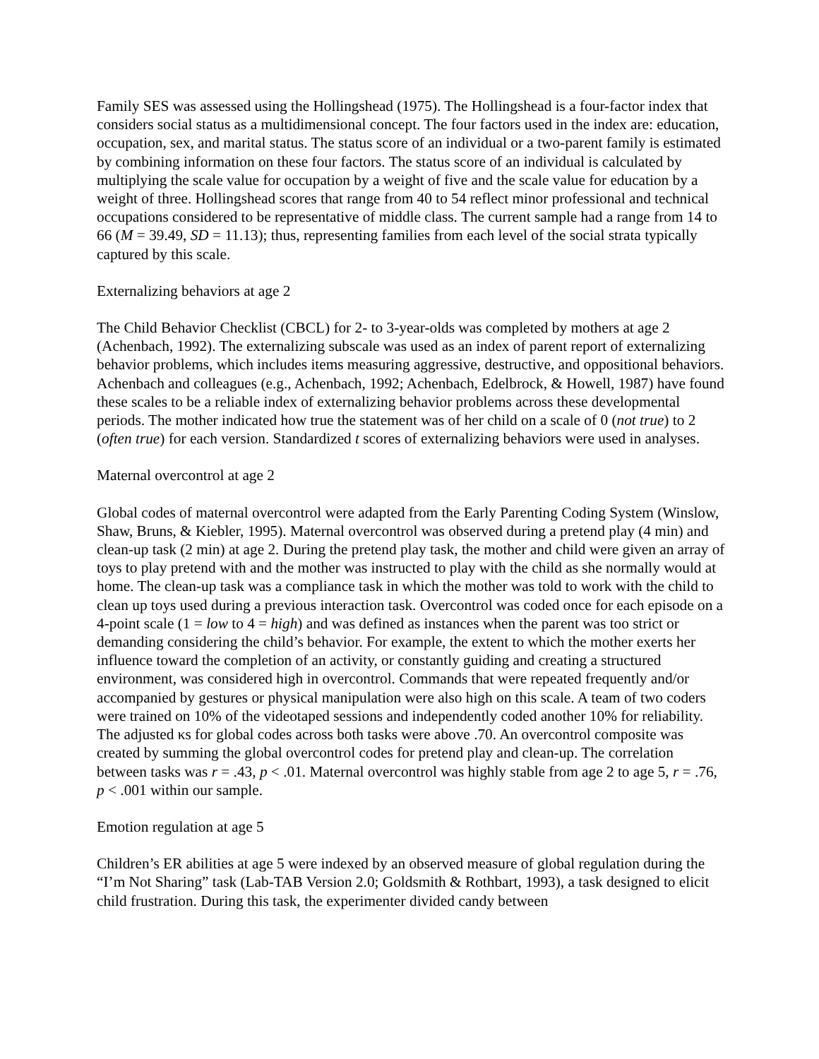Family SES was assessed using the Hollingshead (1975). The Hollingshead is a four-factor index that considers social status as a multidimensional concept. The four factors used in the index are: education, occupation, sex, and marital status. The status score of an individual or a two-parent family is estimated by combining information on these four factors. The status score of an individual is calculated by multiplying the scale value for occupation by a weight of five and the scale value for education by a weight of three. Hollingshead scores that range from 40 to 54 reflect minor professional and technical occupations considered to be representative of middle class. The current sample had a range from 14 to 66 (M = 39.49, SD = 11.13); thus, representing families from each level of the social strata typically captured by this scale.
Externalizing behaviors at age 2
The Child Behavior Checklist (CBCL) for 2- to 3-year-olds was completed by mothers at age 2 (Achenbach, 1992). The externalizing subscale was used as an index of parent report of externalizing behavior problems, which includes items measuring aggressive, destructive, and oppositional behaviors. Achenbach and colleagues (e.g., Achenbach, 1992; Achenbach, Edelbrock, & Howell, 1987) have found these scales to be a reliable index of externalizing behavior problems across these developmental periods. The mother indicated how true the statement was of her child on a scale of 0 (not true) to 2 (often true) for each version. Standardized t scores of externalizing behaviors were used in analyses.
Maternal overcontrol at age 2
Global codes of maternal overcontrol were adapted from the Early Parenting Coding System (Winslow, Shaw, Bruns, & Kiebler, 1995). Maternal overcontrol was observed during a pretend play (4 min) and clean-up task (2 min) at age 2. During the pretend play task, the mother and child were given an array of toys to play pretend with and the mother was instructed to play with the child as she normally would at home. The clean-up task was a compliance task in which the mother was told to work with the child to clean up toys used during a previous interaction task. Overcontrol was coded once for each episode on a 4-point scale (1 = low to 4 = high) and was defined as instances when the parent was too strict or demanding considering the child’s behavior. For example, the extent to which the mother exerts her influence toward the completion of an activity, or constantly guiding and creating a structured environment, was considered high in overcontrol. Commands that were repeated frequently and/or accompanied by gestures or physical manipulation were also high on this scale. A team of two coders were trained on 10% of the videotaped sessions and independently coded another 10% for reliability. The adjusted κs for global codes across both tasks were above .70. An overcontrol composite was created by summing the global overcontrol codes for pretend play and clean-up. The correlation between tasks was r = .43, p < .01. Maternal overcontrol was highly stable from age 2 to age 5, r = .76, p < .001 within our sample.
Emotion regulation at age 5
Children’s ER abilities at age 5 were indexed by an observed measure of global regulation during the “I’m Not Sharing” task (Lab-TAB Version 2.0; Goldsmith & Rothbart, 1993), a task designed to elicit child frustration. During this task, the experimenter divided candy between